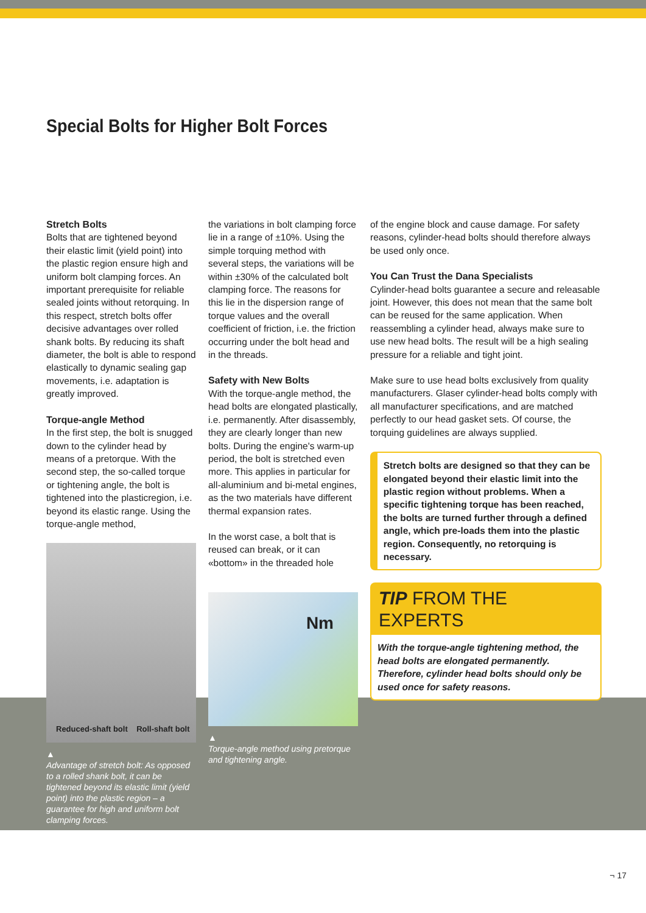Special Bolts for Higher Bolt Forces
Stretch Bolts
Bolts that are tightened beyond their elastic limit (yield point) into the plastic region ensure high and uniform bolt clamping forces. An important prerequisite for reliable sealed joints without retorquing. In this respect, stretch bolts offer decisive advantages over rolled shank bolts. By reducing its shaft diameter, the bolt is able to respond elastically to dynamic sealing gap movements, i.e. adaptation is greatly improved.
Torque-angle Method
In the first step, the bolt is snugged down to the cylinder head by means of a pretorque. With the second step, the so-called torque or tightening angle, the bolt is tightened into the plasticregion, i.e. beyond its elastic range. Using the torque-angle method,
Reduced-shaft bolt Roll-shaft bolt
▲
Advantage of stretch bolt: As opposed to a rolled shank bolt, it can be tightened beyond its elastic limit (yield point) into the plastic region – a guarantee for high and uniform bolt clamping forces.
the variations in bolt clamping force lie in a range of ±10%. Using the simple torquing method with several steps, the variations will be within ±30% of the calculated bolt clamping force. The reasons for this lie in the dispersion range of torque values and the overall coefficient of friction, i.e. the friction occurring under the bolt head and in the threads.
Safety with New Bolts
With the torque-angle method, the head bolts are elongated plastically, i.e. permanently. After disassembly, they are clearly longer than new bolts. During the engine's warm-up period, the bolt is stretched even more. This applies in particular for all-aluminium and bi-metal engines, as the two materials have different thermal expansion rates.
In the worst case, a bolt that is reused can break, or it can «bottom» in the threaded hole
Nm
▲
Torque-angle method using pretorque and tightening angle.
of the engine block and cause damage. For safety reasons, cylinder-head bolts should therefore always be used only once.
You Can Trust the Dana Specialists
Cylinder-head bolts guarantee a secure and releasable joint. However, this does not mean that the same bolt can be reused for the same application. When reassembling a cylinder head, always make sure to use new head bolts. The result will be a high sealing pressure for a reliable and tight joint.
Make sure to use head bolts exclusively from quality manufacturers. Glaser cylinder-head bolts comply with all manufacturer specifications, and are matched perfectly to our head gasket sets. Of course, the torquing guidelines are always supplied.
Stretch bolts are designed so that they can be elongated beyond their elastic limit into the plastic region without problems. When a specific tightening torque has been reached, the bolts are turned further through a defined angle, which pre-loads them into the plastic region. Consequently, no retorquing is necessary.
TIP FROM THE EXPERTS
With the torque-angle tightening method, the head bolts are elongated permanently. Therefore, cylinder head bolts should only be used once for safety reasons.
¬ 17